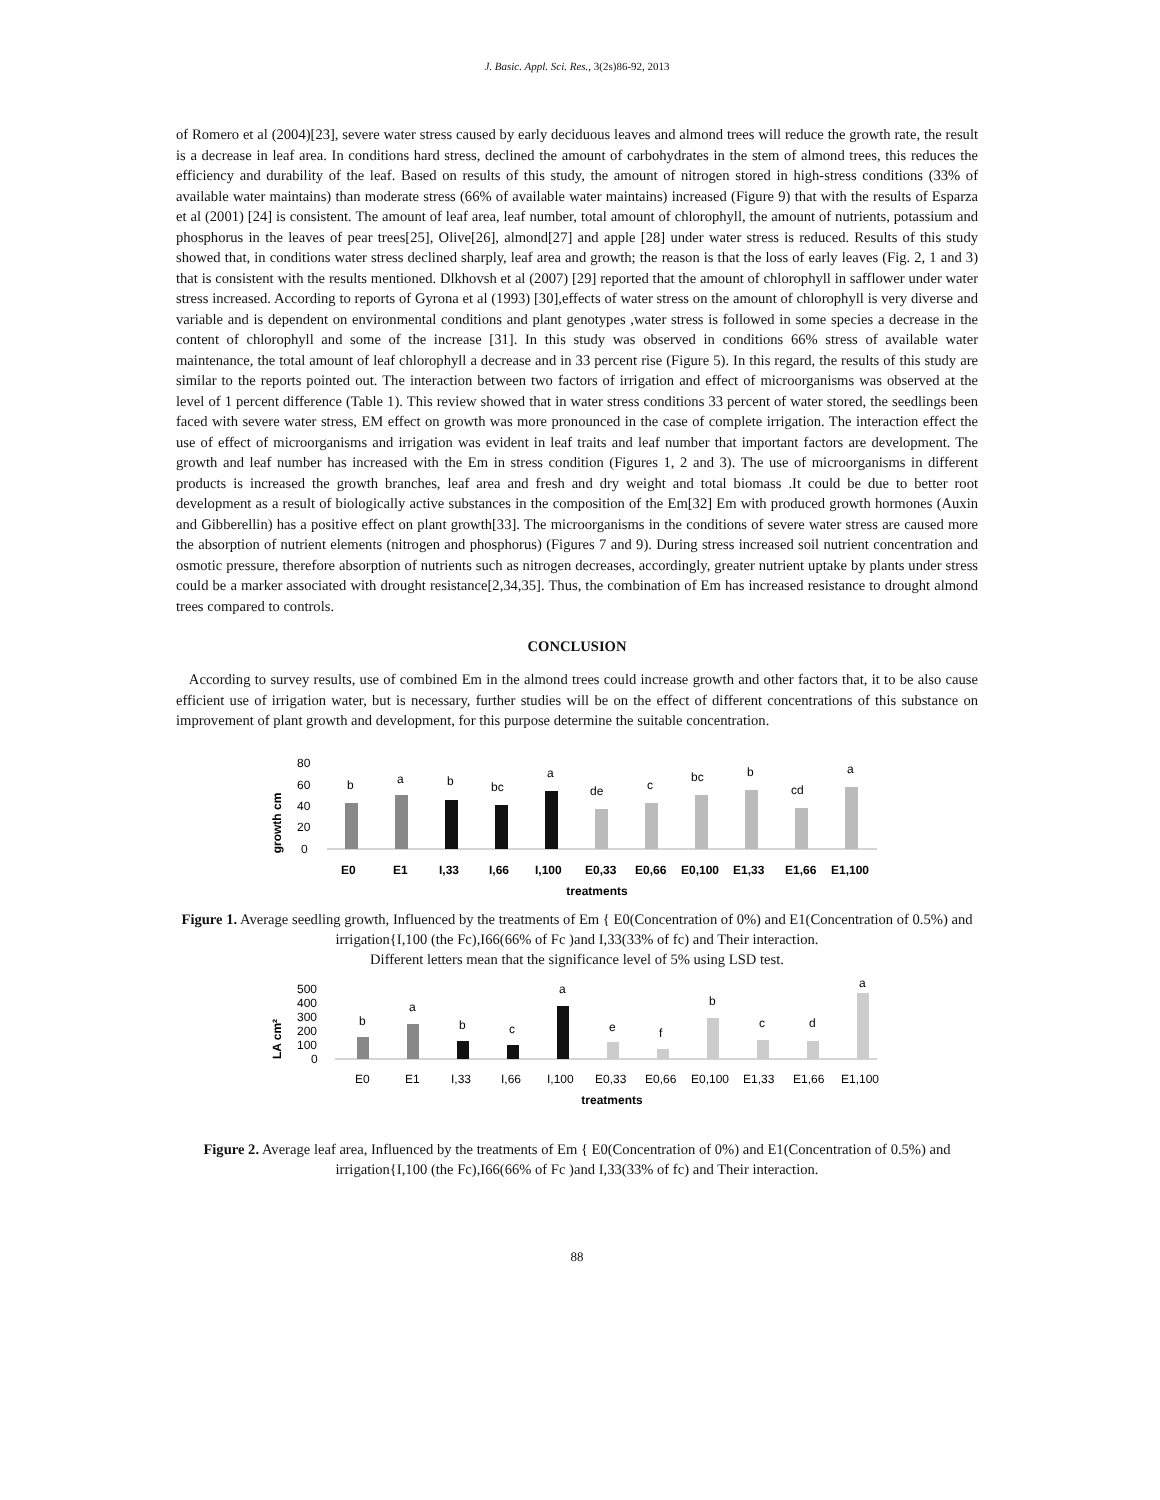J. Basic. Appl. Sci. Res., 3(2s)86-92, 2013
of Romero et al (2004)[23], severe water stress caused by early deciduous leaves and almond trees will reduce the growth rate, the result is a decrease in leaf area. In conditions hard stress, declined the amount of carbohydrates in the stem of almond trees, this reduces the efficiency and durability of the leaf. Based on results of this study, the amount of nitrogen stored in high-stress conditions (33% of available water maintains) than moderate stress (66% of available water maintains) increased (Figure 9) that with the results of Esparza et al (2001) [24] is consistent. The amount of leaf area, leaf number, total amount of chlorophyll, the amount of nutrients, potassium and phosphorus in the leaves of pear trees[25], Olive[26], almond[27] and apple [28] under water stress is reduced. Results of this study showed that, in conditions water stress declined sharply, leaf area and growth; the reason is that the loss of early leaves (Fig. 2, 1 and 3) that is consistent with the results mentioned. Dlkhovsh et al (2007) [29] reported that the amount of chlorophyll in safflower under water stress increased. According to reports of Gyrona et al (1993) [30],effects of water stress on the amount of chlorophyll is very diverse and variable and is dependent on environmental conditions and plant genotypes ,water stress is followed in some species a decrease in the content of chlorophyll and some of the increase [31]. In this study was observed in conditions 66% stress of available water maintenance, the total amount of leaf chlorophyll a decrease and in 33 percent rise (Figure 5). In this regard, the results of this study are similar to the reports pointed out. The interaction between two factors of irrigation and effect of microorganisms was observed at the level of 1 percent difference (Table 1). This review showed that in water stress conditions 33 percent of water stored, the seedlings been faced with severe water stress, EM effect on growth was more pronounced in the case of complete irrigation. The interaction effect the use of effect of microorganisms and irrigation was evident in leaf traits and leaf number that important factors are development. The growth and leaf number has increased with the Em in stress condition (Figures 1, 2 and 3). The use of microorganisms in different products is increased the growth branches, leaf area and fresh and dry weight and total biomass .It could be due to better root development as a result of biologically active substances in the composition of the Em[32] Em with produced growth hormones (Auxin and Gibberellin) has a positive effect on plant growth[33]. The microorganisms in the conditions of severe water stress are caused more the absorption of nutrient elements (nitrogen and phosphorus) (Figures 7 and 9). During stress increased soil nutrient concentration and osmotic pressure, therefore absorption of nutrients such as nitrogen decreases, accordingly, greater nutrient uptake by plants under stress could be a marker associated with drought resistance[2,34,35]. Thus, the combination of Em has increased resistance to drought almond trees compared to controls.
CONCLUSION
According to survey results, use of combined Em in the almond trees could increase growth and other factors that, it to be also cause efficient use of irrigation water, but is necessary, further studies will be on the effect of different concentrations of this substance on improvement of plant growth and development, for this purpose determine the suitable concentration.
growth cm
80
60
40
20
0
b
a
b
bc
a
de
c
bc
b
cd
a
E0
E1
I,33
I,66
I,100
E0,33
E0,66
E0,100
E1,33
E1,66
E1,100
treatments
Figure 1. Average seedling growth, Influenced by the treatments of Em { E0(Concentration of 0%) and E1(Concentration of 0.5%) and irrigation{I,100 (the Fc),I66(66% of Fc )and I,33(33% of fc) and Their interaction.
Different letters mean that the significance level of 5% using LSD test.
LA cm²
500
400
300
200
100
0
b
a
b
c
a
e
f
b
c
d
a
E0
E1
I,33
I,66
I,100
E0,33
E0,66
E0,100
E1,33
E1,66
E1,100
treatments
Figure 2. Average leaf area, Influenced by the treatments of Em { E0(Concentration of 0%) and E1(Concentration of 0.5%) and irrigation{I,100 (the Fc),I66(66% of Fc )and I,33(33% of fc) and Their interaction.
88